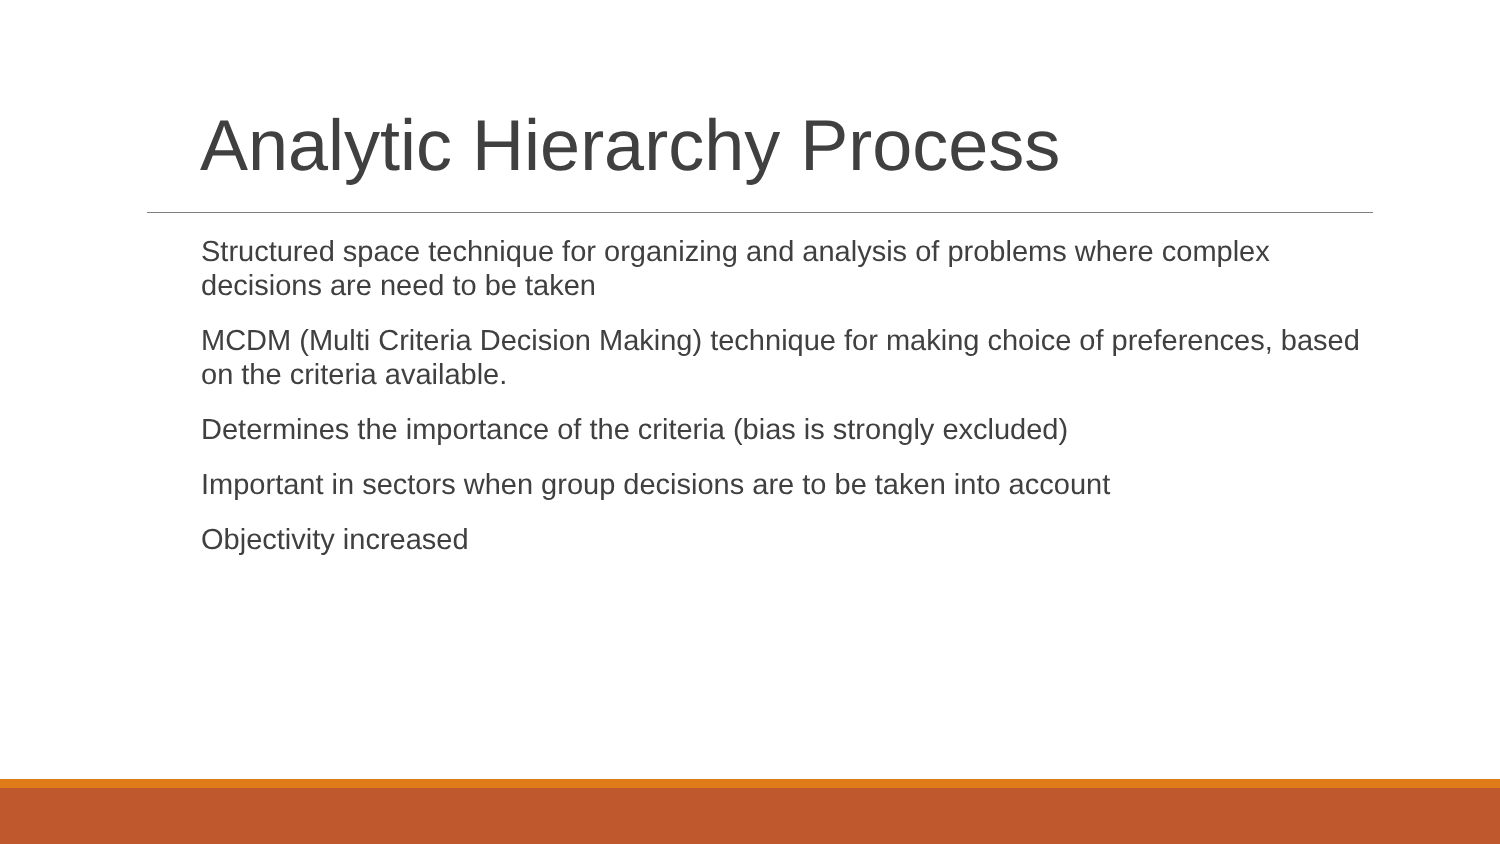Analytic Hierarchy Process
Structured space technique for organizing and analysis of problems where complex decisions are need to be taken
MCDM (Multi Criteria Decision Making) technique for making choice of preferences, based on the criteria available.
Determines the importance of the criteria (bias is strongly excluded)
Important in sectors when group decisions are to be taken into account
Objectivity increased